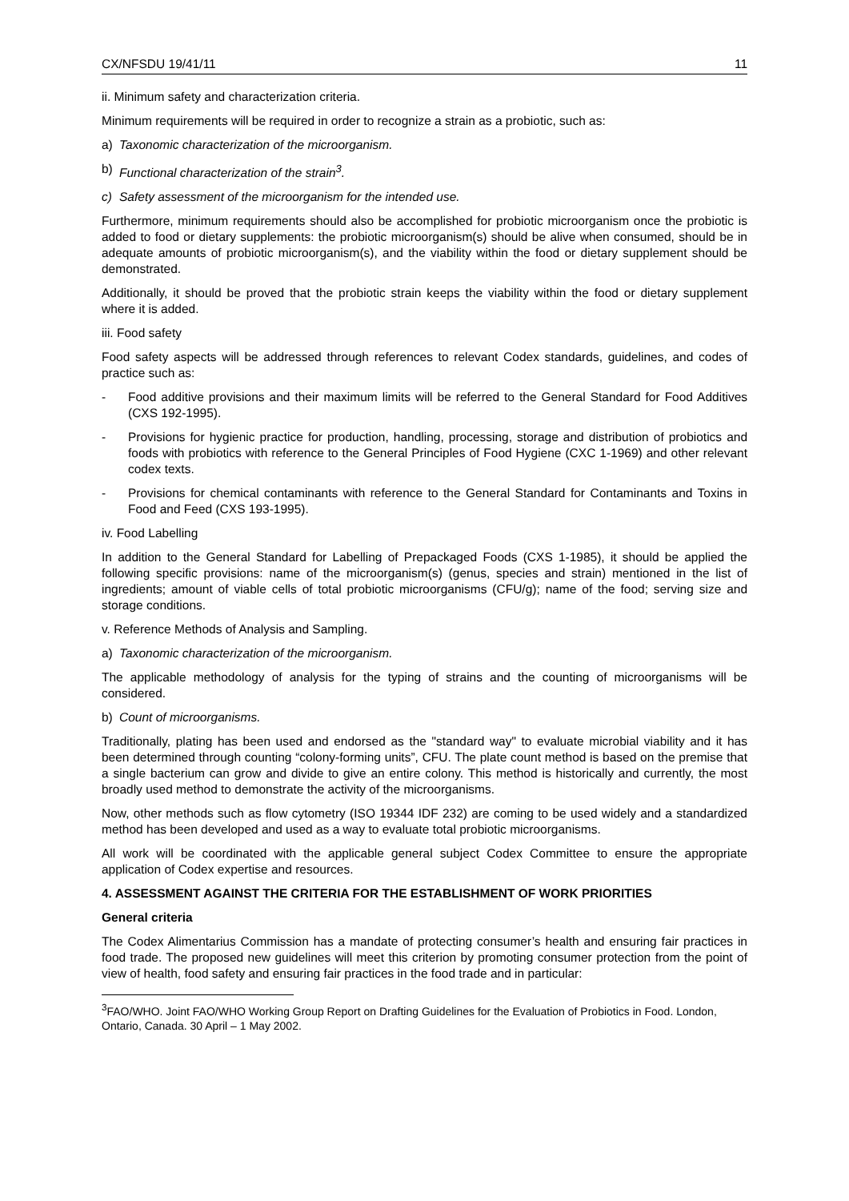CX/NFSDU 19/41/11 11
ii. Minimum safety and characterization criteria.
Minimum requirements will be required in order to recognize a strain as a probiotic, such as:
a) Taxonomic characterization of the microorganism.
b) Functional characterization of the strain<sup>3</sup>.
c) Safety assessment of the microorganism for the intended use.
Furthermore, minimum requirements should also be accomplished for probiotic microorganism once the probiotic is added to food or dietary supplements: the probiotic microorganism(s) should be alive when consumed, should be in adequate amounts of probiotic microorganism(s), and the viability within the food or dietary supplement should be demonstrated.
Additionally, it should be proved that the probiotic strain keeps the viability within the food or dietary supplement where it is added.
iii. Food safety
Food safety aspects will be addressed through references to relevant Codex standards, guidelines, and codes of practice such as:
- Food additive provisions and their maximum limits will be referred to the General Standard for Food Additives (CXS 192-1995).
- Provisions for hygienic practice for production, handling, processing, storage and distribution of probiotics and foods with probiotics with reference to the General Principles of Food Hygiene (CXC 1-1969) and other relevant codex texts.
- Provisions for chemical contaminants with reference to the General Standard for Contaminants and Toxins in Food and Feed (CXS 193-1995).
iv. Food Labelling
In addition to the General Standard for Labelling of Prepackaged Foods (CXS 1-1985), it should be applied the following specific provisions: name of the microorganism(s) (genus, species and strain) mentioned in the list of ingredients; amount of viable cells of total probiotic microorganisms (CFU/g); name of the food; serving size and storage conditions.
v. Reference Methods of Analysis and Sampling.
a) Taxonomic characterization of the microorganism.
The applicable methodology of analysis for the typing of strains and the counting of microorganisms will be considered.
b) Count of microorganisms.
Traditionally, plating has been used and endorsed as the "standard way" to evaluate microbial viability and it has been determined through counting “colony-forming units”, CFU. The plate count method is based on the premise that a single bacterium can grow and divide to give an entire colony. This method is historically and currently, the most broadly used method to demonstrate the activity of the microorganisms.
Now, other methods such as flow cytometry (ISO 19344 IDF 232) are coming to be used widely and a standardized method has been developed and used as a way to evaluate total probiotic microorganisms.
All work will be coordinated with the applicable general subject Codex Committee to ensure the appropriate application of Codex expertise and resources.
4. ASSESSMENT AGAINST THE CRITERIA FOR THE ESTABLISHMENT OF WORK PRIORITIES
General criteria
The Codex Alimentarius Commission has a mandate of protecting consumer’s health and ensuring fair practices in food trade. The proposed new guidelines will meet this criterion by promoting consumer protection from the point of view of health, food safety and ensuring fair practices in the food trade and in particular:
<sup>3</sup> FAO/WHO. Joint FAO/WHO Working Group Report on Drafting Guidelines for the Evaluation of Probiotics in Food. London, Ontario, Canada. 30 April – 1 May 2002.